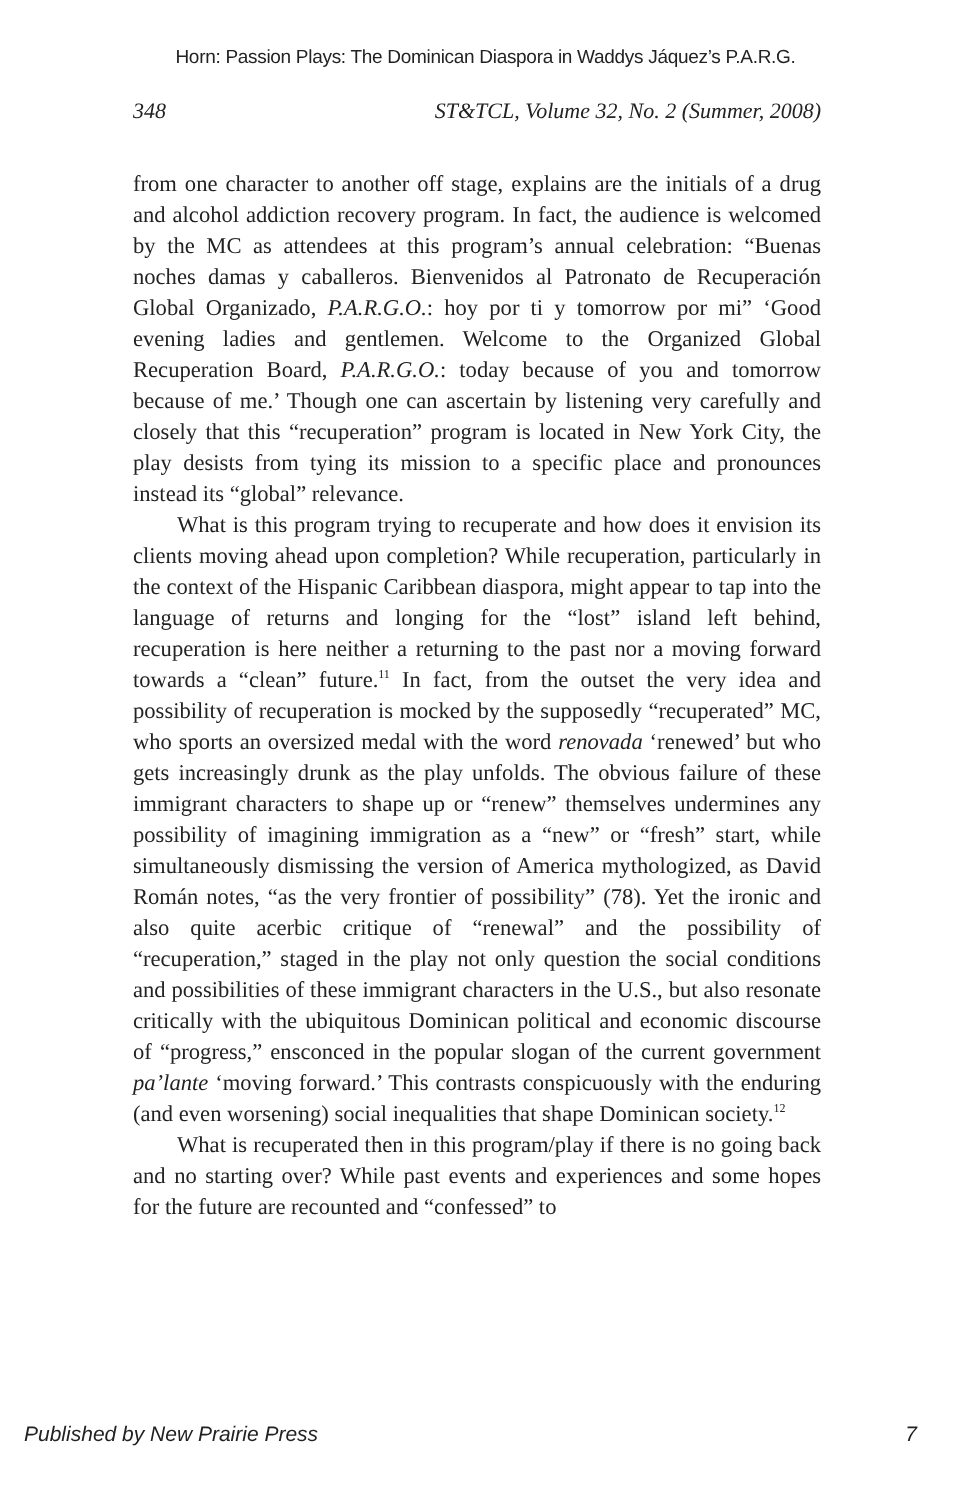Horn: Passion Plays: The Dominican Diaspora in Waddys Jáquez’s P.A.R.G.
348 ST&TCL, Volume 32, No. 2 (Summer, 2008)
from one character to another off stage, explains are the initials of a drug and alcohol addiction recovery program. In fact, the audience is welcomed by the MC as attendees at this program’s annual celebration: “Buenas noches damas y caballeros. Bienvenidos al Patronato de Recuperación Global Organizado, P.A.R.G.O.: hoy por ti y tomorrow por mi” ‘Good evening ladies and gentlemen. Welcome to the Organized Global Recuperation Board, P.A.R.G.O.: today because of you and tomorrow because of me.’ Though one can ascertain by listening very carefully and closely that this “recuperation” program is located in New York City, the play desists from tying its mission to a specific place and pronounces instead its “global” relevance.
What is this program trying to recuperate and how does it envision its clients moving ahead upon completion? While recuperation, particularly in the context of the Hispanic Caribbean diaspora, might appear to tap into the language of returns and longing for the “lost” island left behind, recuperation is here neither a returning to the past nor a moving forward towards a “clean” future.<sup>11</sup> In fact, from the outset the very idea and possibility of recuperation is mocked by the supposedly “recuperated” MC, who sports an oversized medal with the word renovada ‘renewed’ but who gets increasingly drunk as the play unfolds. The obvious failure of these immigrant characters to shape up or “renew” themselves undermines any possibility of imagining immigration as a “new” or “fresh” start, while simultaneously dismissing the version of America mythologized, as David Román notes, “as the very frontier of possibility” (78). Yet the ironic and also quite acerbic critique of “renewal” and the possibility of “recuperation,” staged in the play not only question the social conditions and possibilities of these immigrant characters in the U.S., but also resonate critically with the ubiquitous Dominican political and economic discourse of “progress,” ensconced in the popular slogan of the current government pa’lante ‘moving forward.’ This contrasts conspicuously with the enduring (and even worsening) social inequalities that shape Dominican society.<sup>12</sup>
What is recuperated then in this program/play if there is no going back and no starting over? While past events and experiences and some hopes for the future are recounted and “confessed” to
Published by New Prairie Press 7